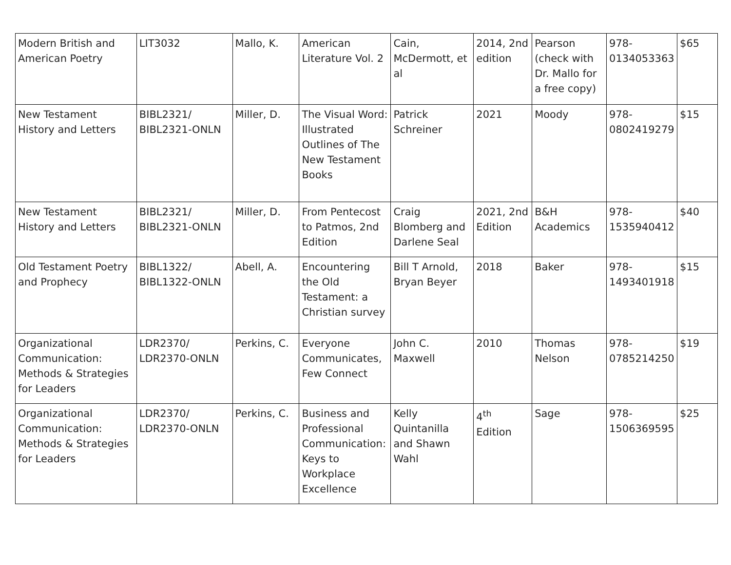| Modern British and American Poetry | LIT3032 | Mallo, K. | American Literature Vol. 2 | Cain, McDermott, et al | 2014, 2nd edition | Pearson (check with Dr. Mallo for a free copy) | 978-0134053363 | $65 |
| New Testament History and Letters | BIBL2321/ BIBL2321-ONLN | Miller, D. | The Visual Word: Illustrated Outlines of The New Testament Books | Patrick Schreiner | 2021 | Moody | 978-0802419279 | $15 |
| New Testament History and Letters | BIBL2321/ BIBL2321-ONLN | Miller, D. | From Pentecost to Patmos, 2nd Edition | Craig Blomberg and Darlene Seal | 2021, 2nd Edition | B&H Academics | 978-1535940412 | $40 |
| Old Testament Poetry and Prophecy | BIBL1322/ BIBL1322-ONLN | Abell, A. | Encountering the Old Testament: a Christian survey | Bill T Arnold, Bryan Beyer | 2018 | Baker | 978-1493401918 | $15 |
| Organizational Communication: Methods & Strategies for Leaders | LDR2370/ LDR2370-ONLN | Perkins, C. | Everyone Communicates, Few Connect | John C. Maxwell | 2010 | Thomas Nelson | 978-0785214250 | $19 |
| Organizational Communication: Methods & Strategies for Leaders | LDR2370/ LDR2370-ONLN | Perkins, C. | Business and Professional Communication: Keys to Workplace Excellence | Kelly Quintanilla and Shawn Wahl | 4<sup>th</sup> Edition | Sage | 978-1506369595 | $25 |